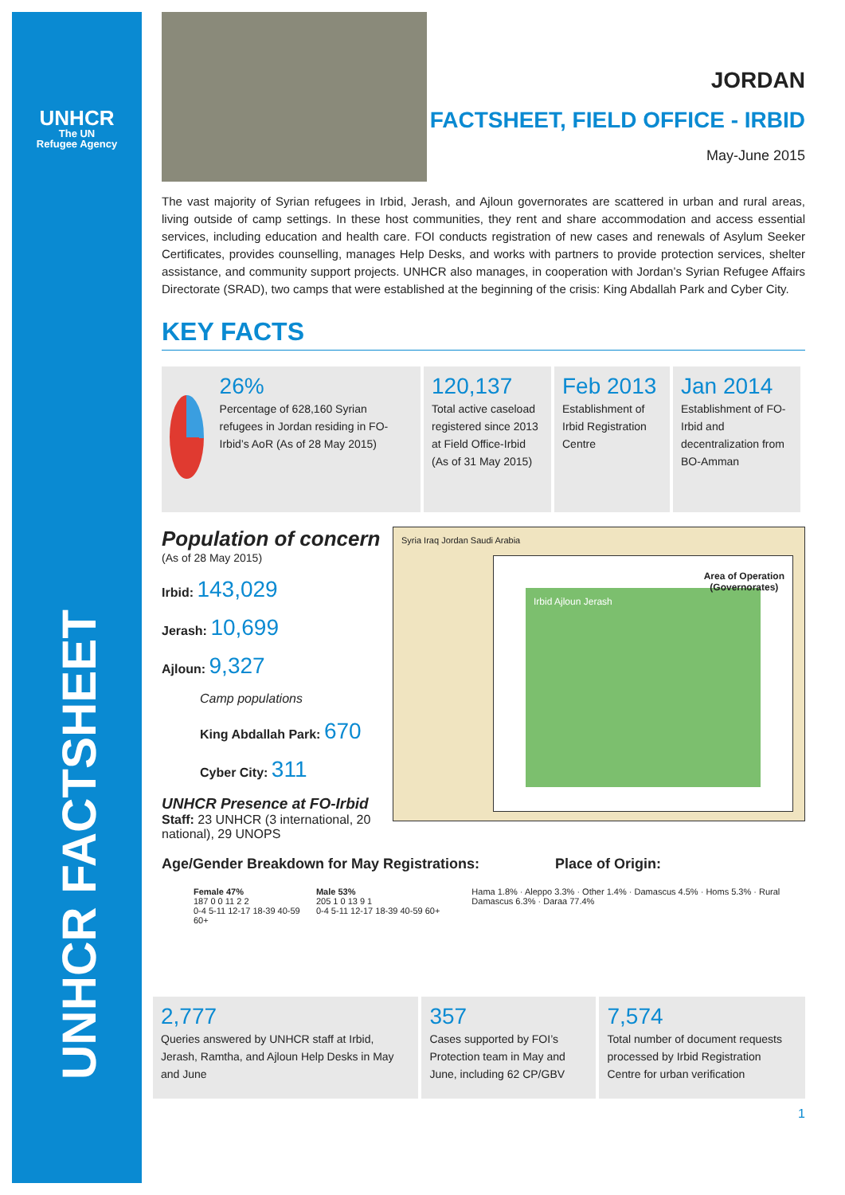UNHCR
The UN
Refugee Agency
UNHCR FACTSHEET
JORDAN
FACTSHEET, FIELD OFFICE - IRBID
May-June 2015
The vast majority of Syrian refugees in Irbid, Jerash, and Ajloun governorates are scattered in urban and rural areas, living outside of camp settings. In these host communities, they rent and share accommodation and access essential services, including education and health care. FOI conducts registration of new cases and renewals of Asylum Seeker Certificates, provides counselling, manages Help Desks, and works with partners to provide protection services, shelter assistance, and community support projects. UNHCR also manages, in cooperation with Jordan’s Syrian Refugee Affairs Directorate (SRAD), two camps that were established at the beginning of the crisis: King Abdallah Park and Cyber City.
KEY FACTS
26%
Percentage of 628,160 Syrian refugees in Jordan residing in FO-Irbid’s AoR (As of 28 May 2015)
120,137
Total active caseload registered since 2013 at Field Office-Irbid (As of 31 May 2015)
Feb 2013
Establishment of Irbid Registration Centre
Jan 2014
Establishment of FO-Irbid and decentralization from BO-Amman
Population of concern
(As of 28 May 2015)
Irbid: 143,029
Jerash: 10,699
Ajloun: 9,327
Camp populations
King Abdallah Park: 670
Cyber City: 311
UNHCR Presence at FO-Irbid
Staff: 23 UNHCR (3 international, 20 national), 29 UNOPS
Syria Iraq Jordan Saudi Arabia
Irbid Ajloun Jerash
Area of Operation
(Governorates)
Age/Gender Breakdown for May Registrations: Place of Origin:
Female 47%
187 0 0 11 2 2
0-4 5-11 12-17 18-39 40-59 60+
Male 53%
205 1 0 13 9 1
0-4 5-11 12-17 18-39 40-59 60+
Hama 1.8% · Aleppo 3.3% · Other 1.4% · Damascus 4.5% · Homs 5.3% · Rural Damascus 6.3% · Daraa 77.4%
2,777
Queries answered by UNHCR staff at Irbid, Jerash, Ramtha, and Ajloun Help Desks in May and June
357
Cases supported by FOI’s Protection team in May and June, including 62 CP/GBV
7,574
Total number of document requests processed by Irbid Registration Centre for urban verification
1